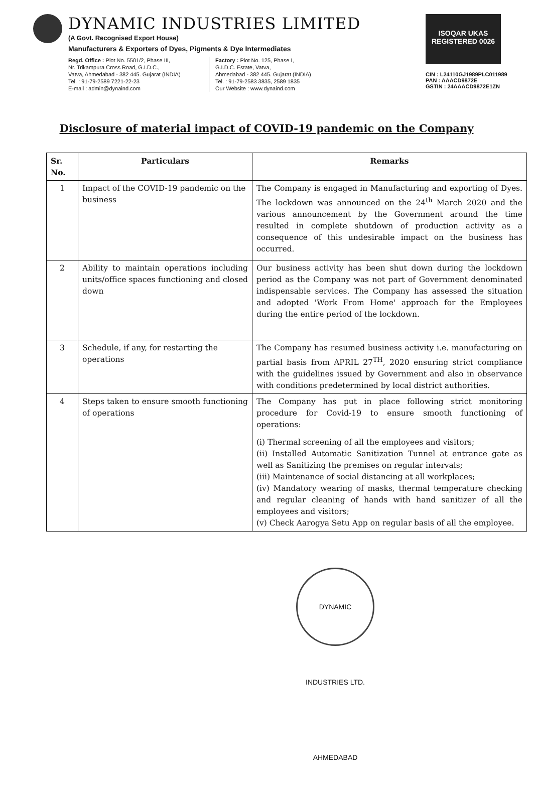DYNAMIC INDUSTRIES LIMITED
(A Govt. Recognised Export House)
Manufacturers & Exporters of Dyes, Pigments & Dye Intermediates
Regd. Office : Plot No. 5501/2, Phase III,
Nr. Trikampura Cross Road, G.I.D.C.,
Vatva, Ahmedabad - 382 445. Gujarat (INDIA)
Tel. : 91-79-2589 7221-22-23
E-mail : admin@dynaind.com
Factory : Plot No. 125, Phase I,
G.I.D.C. Estate, Vatva,
Ahmedabad - 382 445. Gujarat (INDIA)
Tel. : 91-79-2583 3835, 2589 1835
Our Website : www.dynaind.com
ISOQAR UKAS
REGISTERED 0026
CIN : L24110GJ1989PLC011989
PAN : AAACD9872E
GSTIN : 24AAACD9872E1ZN
Disclosure of material impact of COVID-19 pandemic on the Company
| Sr. No. | Particulars | Remarks |
| --- | --- | --- |
| 1 | Impact of the COVID-19 pandemic on the business | The Company is engaged in Manufacturing and exporting of Dyes. The lockdown was announced on the 24<sup>th</sup> March 2020 and the various announcement by the Government around the time resulted in complete shutdown of production activity as a consequence of this undesirable impact on the business has occurred. |
| 2 | Ability to maintain operations including units/office spaces functioning and closed down | Our business activity has been shut down during the lockdown period as the Company was not part of Government denominated indispensable services. The Company has assessed the situation and adopted 'Work From Home' approach for the Employees during the entire period of the lockdown. |
| 3 | Schedule, if any, for restarting the operations | The Company has resumed business activity i.e. manufacturing on partial basis from APRIL 27<sup>TH</sup>, 2020 ensuring strict compliance with the guidelines issued by Government and also in observance with conditions predetermined by local district authorities. |
| 4 | Steps taken to ensure smooth functioning of operations | The Company has put in place following strict monitoring procedure for Covid-19 to ensure smooth functioning of operations: (i) Thermal screening of all the employees and visitors; (ii) Installed Automatic Sanitization Tunnel at entrance gate as well as Sanitizing the premises on regular intervals; (iii) Maintenance of social distancing at all workplaces; (iv) Mandatory wearing of masks, thermal temperature checking and regular cleaning of hands with hand sanitizer of all the employees and visitors; (v) Check Aarogya Setu App on regular basis of all the employee. |
DYNAMIC INDUSTRIES LTD. AHMEDABAD